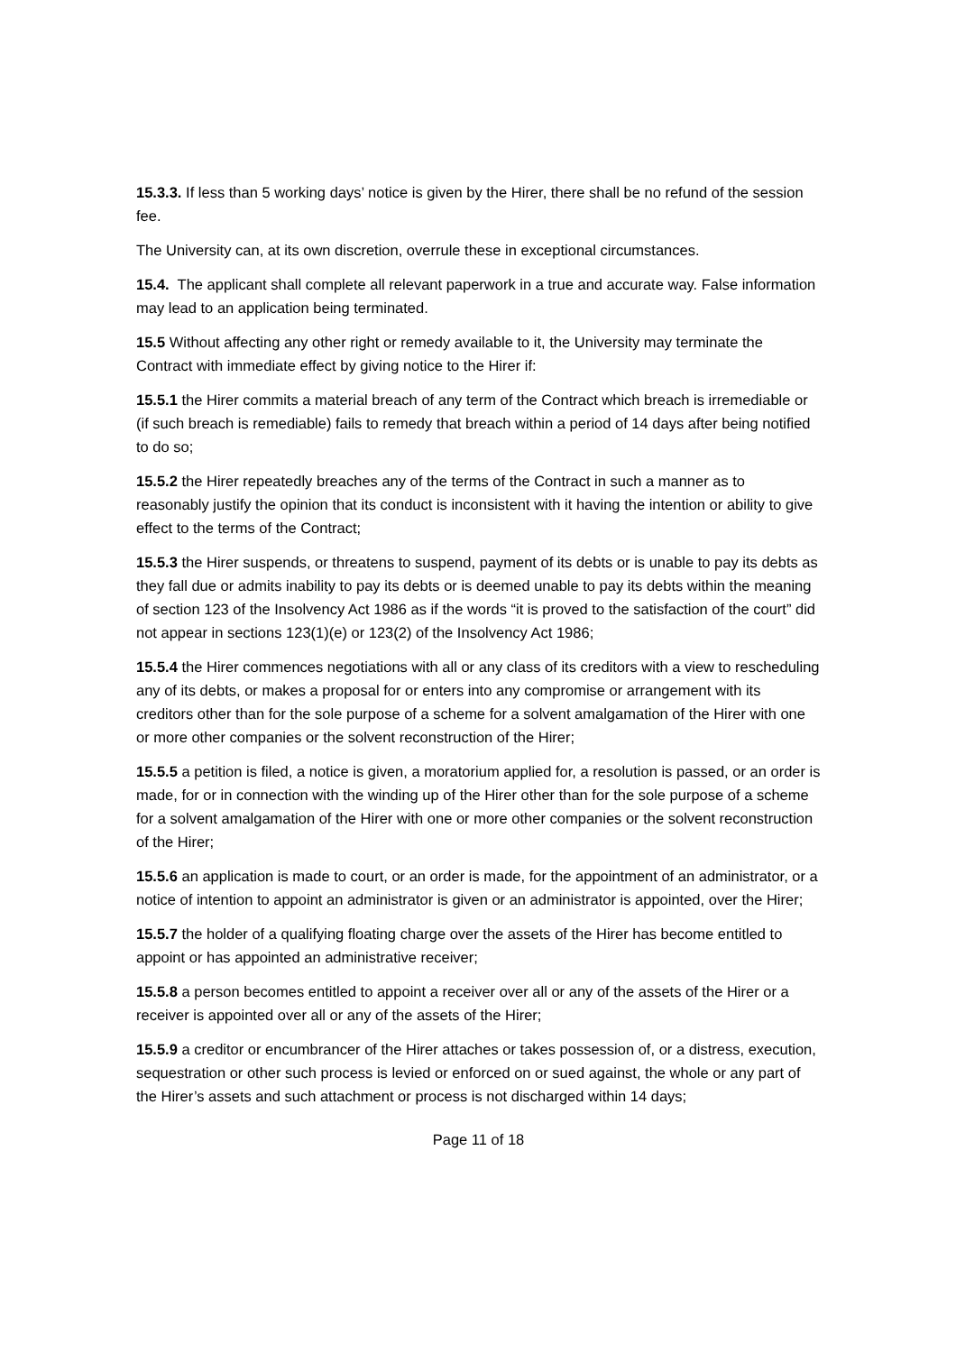15.3.3. If less than 5 working days’ notice is given by the Hirer, there shall be no refund of the session fee.
The University can, at its own discretion, overrule these in exceptional circumstances.
15.4. The applicant shall complete all relevant paperwork in a true and accurate way. False information may lead to an application being terminated.
15.5 Without affecting any other right or remedy available to it, the University may terminate the Contract with immediate effect by giving notice to the Hirer if:
15.5.1 the Hirer commits a material breach of any term of the Contract which breach is irremediable or (if such breach is remediable) fails to remedy that breach within a period of 14 days after being notified to do so;
15.5.2 the Hirer repeatedly breaches any of the terms of the Contract in such a manner as to reasonably justify the opinion that its conduct is inconsistent with it having the intention or ability to give effect to the terms of the Contract;
15.5.3 the Hirer suspends, or threatens to suspend, payment of its debts or is unable to pay its debts as they fall due or admits inability to pay its debts or is deemed unable to pay its debts within the meaning of section 123 of the Insolvency Act 1986 as if the words “it is proved to the satisfaction of the court” did not appear in sections 123(1)(e) or 123(2) of the Insolvency Act 1986;
15.5.4 the Hirer commences negotiations with all or any class of its creditors with a view to rescheduling any of its debts, or makes a proposal for or enters into any compromise or arrangement with its creditors other than for the sole purpose of a scheme for a solvent amalgamation of the Hirer with one or more other companies or the solvent reconstruction of the Hirer;
15.5.5 a petition is filed, a notice is given, a moratorium applied for, a resolution is passed, or an order is made, for or in connection with the winding up of the Hirer other than for the sole purpose of a scheme for a solvent amalgamation of the Hirer with one or more other companies or the solvent reconstruction of the Hirer;
15.5.6 an application is made to court, or an order is made, for the appointment of an administrator, or a notice of intention to appoint an administrator is given or an administrator is appointed, over the Hirer;
15.5.7 the holder of a qualifying floating charge over the assets of the Hirer has become entitled to appoint or has appointed an administrative receiver;
15.5.8 a person becomes entitled to appoint a receiver over all or any of the assets of the Hirer or a receiver is appointed over all or any of the assets of the Hirer;
15.5.9 a creditor or encumbrancer of the Hirer attaches or takes possession of, or a distress, execution, sequestration or other such process is levied or enforced on or sued against, the whole or any part of the Hirer’s assets and such attachment or process is not discharged within 14 days;
Page 11 of 18